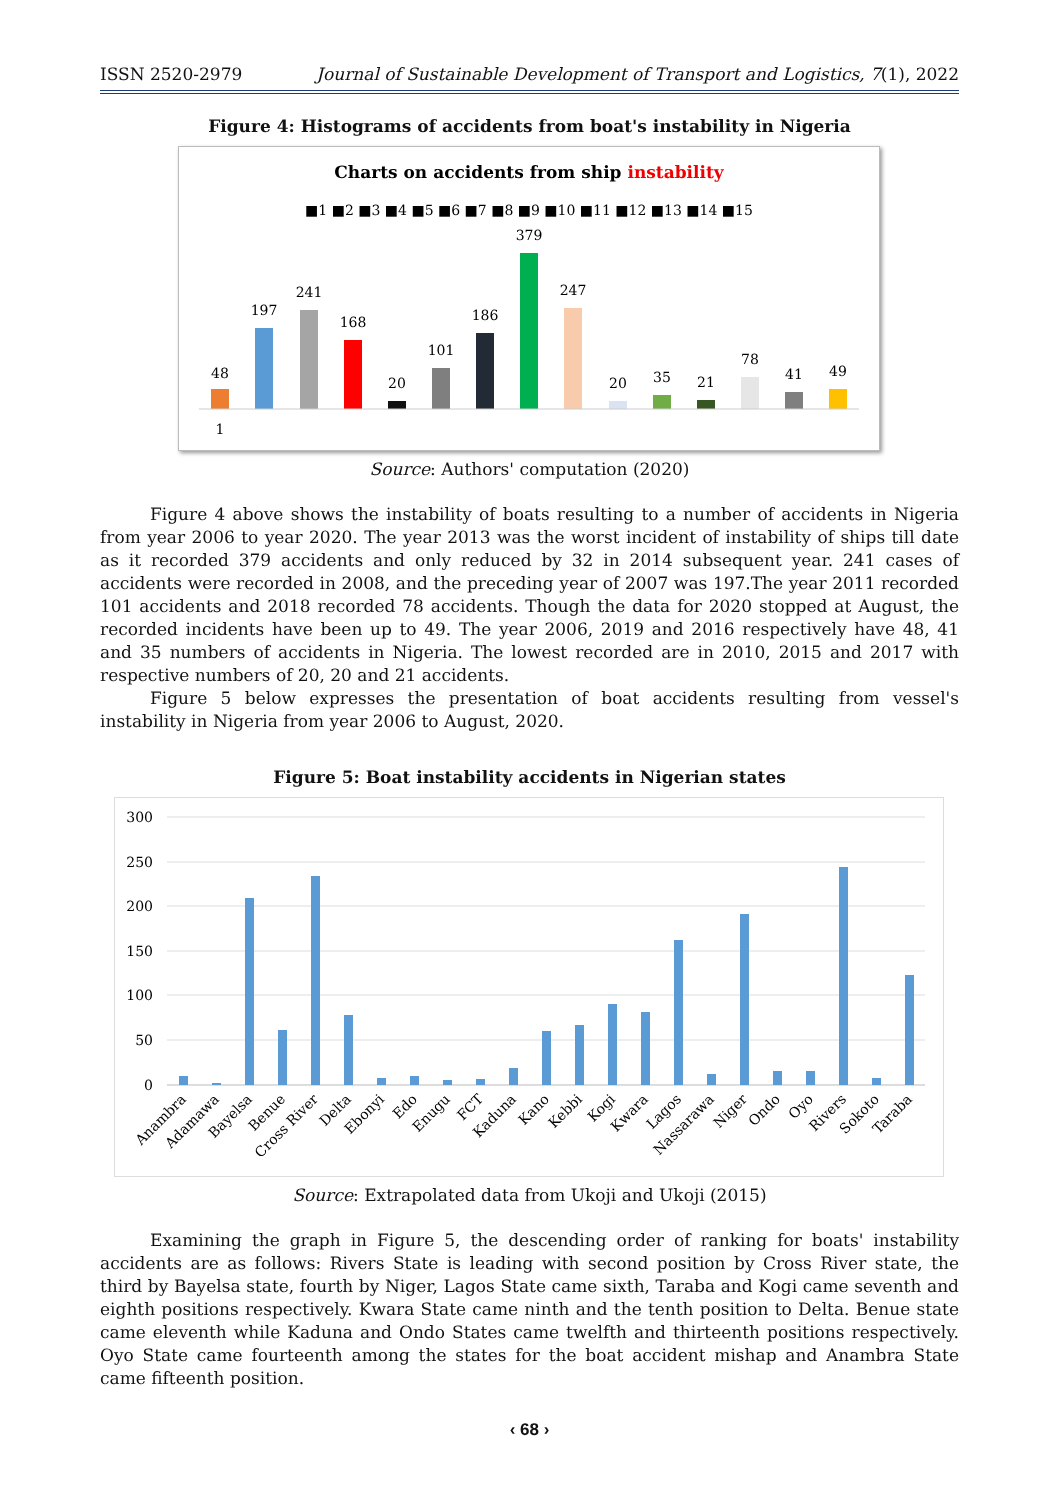ISSN 2520-2979 Journal of Sustainable Development of Transport and Logistics, 7(1), 2022
Figure 4: Histograms of accidents from boat's instability in Nigeria
Charts on accidents from ship instability
■1 ■2 ■3 ■4 ■5 ■6 ■7 ■8 ■9 ■10 ■11 ■12 ■13 ■14 ■15
48
197
241
168
20
101
186
379
247
20
35
21
78
41
49
1
Source: Authors' computation (2020)
Figure 4 above shows the instability of boats resulting to a number of accidents in Nigeria from year 2006 to year 2020. The year 2013 was the worst incident of instability of ships till date as it recorded 379 accidents and only reduced by 32 in 2014 subsequent year. 241 cases of accidents were recorded in 2008, and the preceding year of 2007 was 197.The year 2011 recorded 101 accidents and 2018 recorded 78 accidents. Though the data for 2020 stopped at August, the recorded incidents have been up to 49. The year 2006, 2019 and 2016 respectively have 48, 41 and 35 numbers of accidents in Nigeria. The lowest recorded are in 2010, 2015 and 2017 with respective numbers of 20, 20 and 21 accidents.
Figure 5 below expresses the presentation of boat accidents resulting from vessel's instability in Nigeria from year 2006 to August, 2020.
Figure 5: Boat instability accidents in Nigerian states
300
250
200
150
100
50
0
Anambra
Adamawa
Bayelsa
Benue
Cross River
Delta
Ebonyi
Edo
Enugu
FCT
Kaduna
Kano
Kebbi
Kogi
Kwara
Lagos
Nassarawa
Niger
Ondo
Oyo
Rivers
Sokoto
Taraba
Source: Extrapolated data from Ukoji and Ukoji (2015)
Examining the graph in Figure 5, the descending order of ranking for boats' instability accidents are as follows: Rivers State is leading with second position by Cross River state, the third by Bayelsa state, fourth by Niger, Lagos State came sixth, Taraba and Kogi came seventh and eighth positions respectively. Kwara State came ninth and the tenth position to Delta. Benue state came eleventh while Kaduna and Ondo States came twelfth and thirteenth positions respectively. Oyo State came fourteenth among the states for the boat accident mishap and Anambra State came fifteenth position.
‹ 68 ›